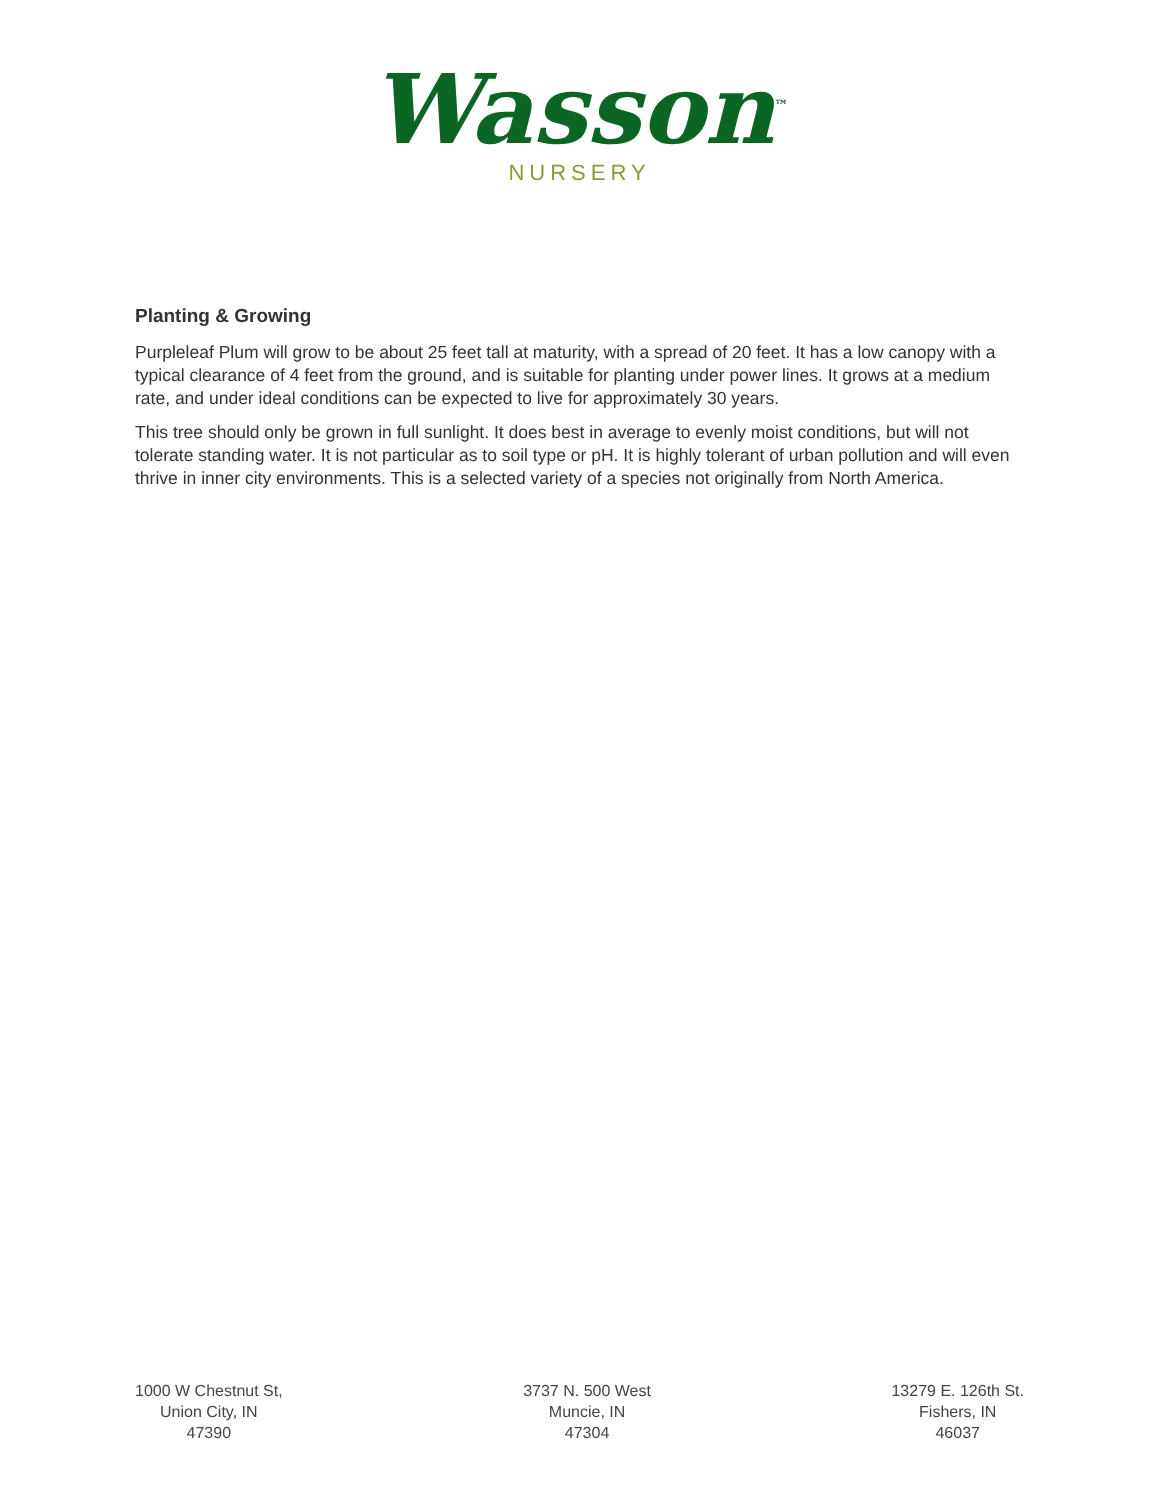Wasson<sup>™</sup>
NURSERY
Planting & Growing
Purpleleaf Plum will grow to be about 25 feet tall at maturity, with a spread of 20 feet. It has a low canopy with a typical clearance of 4 feet from the ground, and is suitable for planting under power lines. It grows at a medium rate, and under ideal conditions can be expected to live for approximately 30 years.
This tree should only be grown in full sunlight. It does best in average to evenly moist conditions, but will not tolerate standing water. It is not particular as to soil type or pH. It is highly tolerant of urban pollution and will even thrive in inner city environments. This is a selected variety of a species not originally from North America.
1000 W Chestnut St,
Union City, IN
47390
3737 N. 500 West
Muncie, IN
47304
13279 E. 126th St.
Fishers, IN
46037